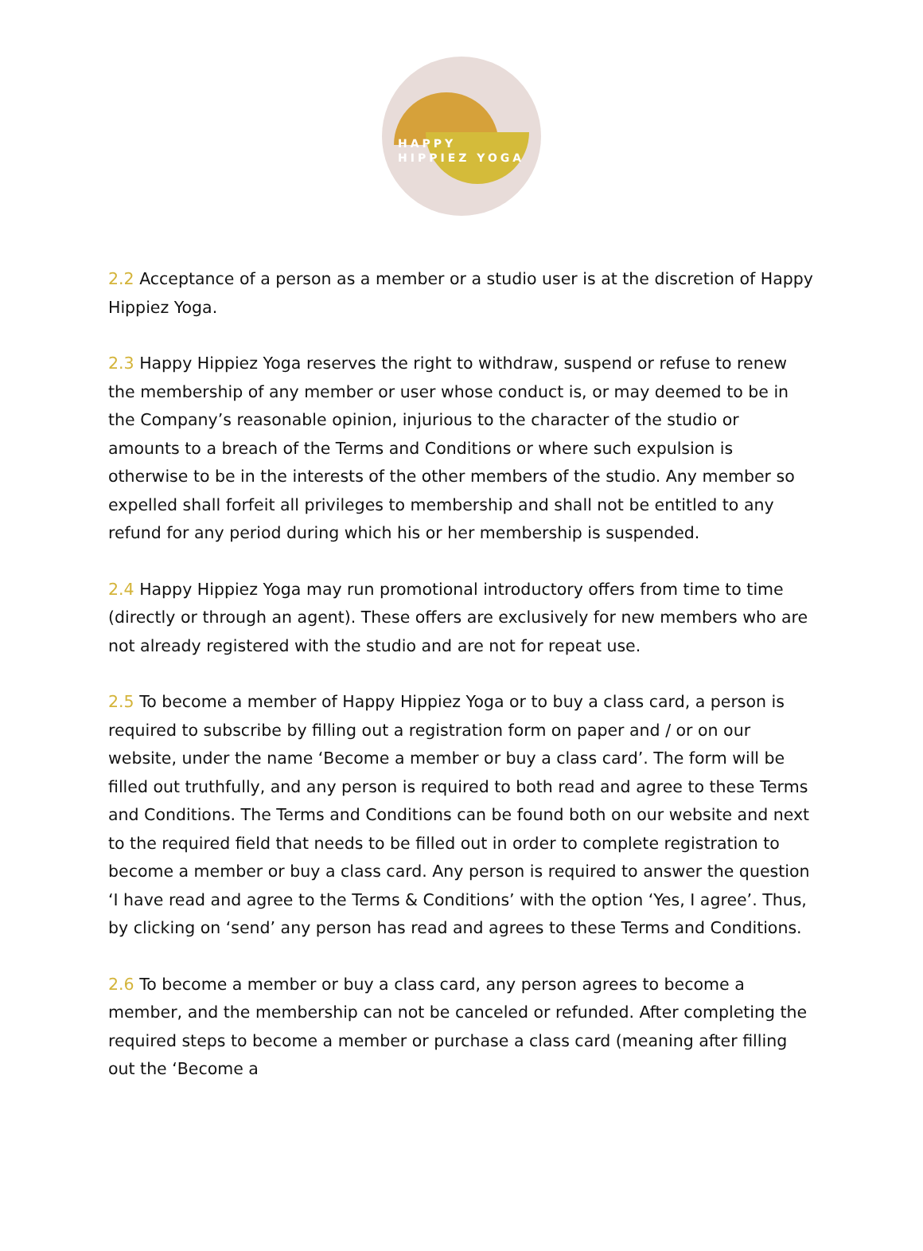HAPPY
HIPPIEZ YOGA
2.2 Acceptance of a person as a member or a studio user is at the discretion of Happy Hippiez Yoga.
2.3 Happy Hippiez Yoga reserves the right to withdraw, suspend or refuse to renew the membership of any member or user whose conduct is, or may deemed to be in the Company’s reasonable opinion, injurious to the character of the studio or amounts to a breach of the Terms and Conditions or where such expulsion is otherwise to be in the interests of the other members of the studio. Any member so expelled shall forfeit all privileges to membership and shall not be entitled to any refund for any period during which his or her membership is suspended.
2.4 Happy Hippiez Yoga may run promotional introductory offers from time to time (directly or through an agent). These offers are exclusively for new members who are not already registered with the studio and are not for repeat use.
2.5 To become a member of Happy Hippiez Yoga or to buy a class card, a person is required to subscribe by filling out a registration form on paper and / or on our website, under the name ‘Become a member or buy a class card’. The form will be filled out truthfully, and any person is required to both read and agree to these Terms and Conditions. The Terms and Conditions can be found both on our website and next to the required field that needs to be filled out in order to complete registration to become a member or buy a class card. Any person is required to answer the question ‘I have read and agree to the Terms & Conditions’ with the option ‘Yes, I agree’. Thus, by clicking on ‘send’ any person has read and agrees to these Terms and Conditions.
2.6 To become a member or buy a class card, any person agrees to become a member, and the membership can not be canceled or refunded. After completing the required steps to become a member or purchase a class card (meaning after filling out the ‘Become a